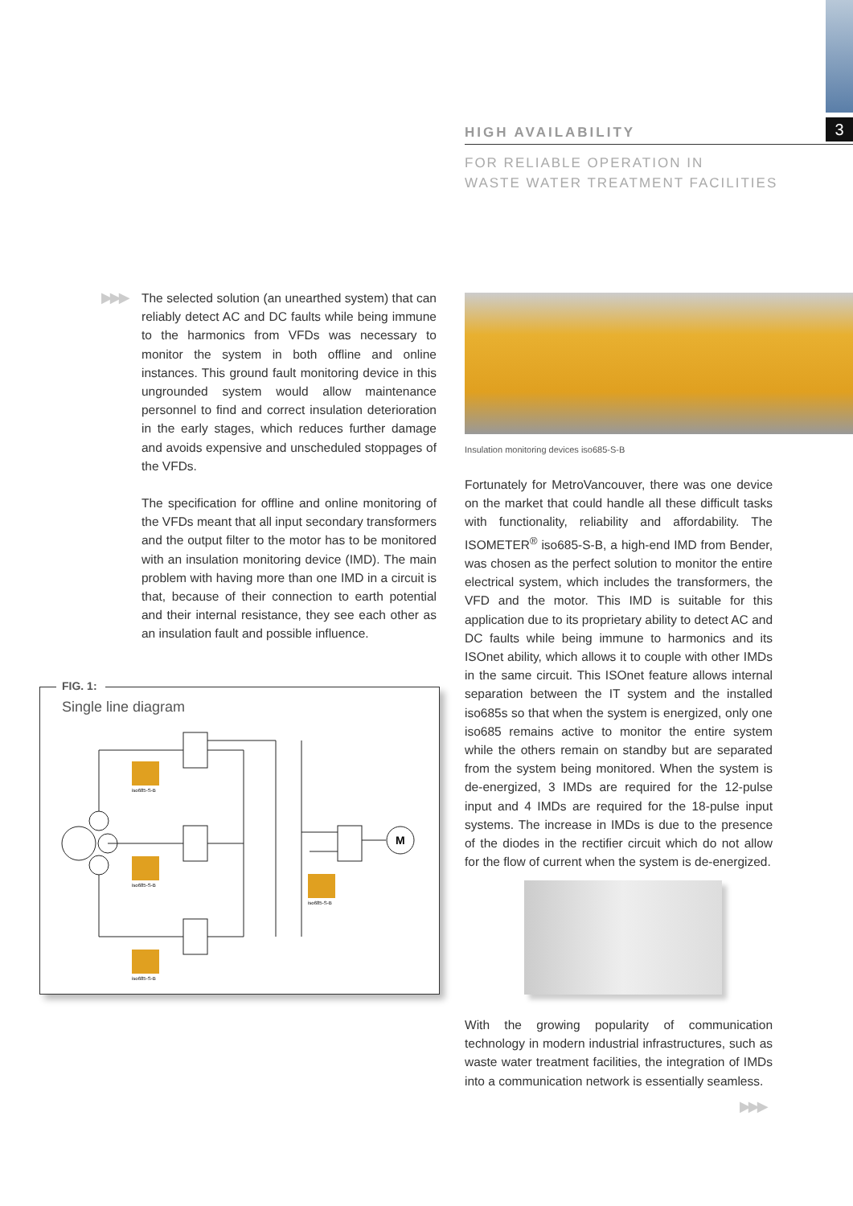HIGH AVAILABILITY
FOR RELIABLE OPERATION IN
WASTE WATER TREATMENT FACILITIES
3
▶▶▶
The selected solution (an unearthed system) that can reliably detect AC and DC faults while being immune to the harmonics from VFDs was necessary to monitor the system in both offline and online instances. This ground fault monitoring device in this ungrounded system would allow maintenance personnel to find and correct insulation deterioration in the early stages, which reduces further damage and avoids expensive and unscheduled stoppages of the VFDs.
The specification for offline and online monitoring of the VFDs meant that all input secondary transformers and the output filter to the motor has to be monitored with an insulation monitoring device (IMD). The main problem with having more than one IMD in a circuit is that, because of their connection to earth potential and their internal resistance, they see each other as an insulation fault and possible influence.
Insulation monitoring devices iso685-S-B
Fortunately for MetroVancouver, there was one device on the market that could handle all these difficult tasks with functionality, reliability and affordability. The ISOMETER<sup>®</sup> iso685-S-B, a high-end IMD from Bender, was chosen as the perfect solution to monitor the entire electrical system, which includes the transformers, the VFD and the motor. This IMD is suitable for this application due to its proprietary ability to detect AC and DC faults while being immune to harmonics and its ISOnet ability, which allows it to couple with other IMDs in the same circuit. This ISOnet feature allows internal separation between the IT system and the installed iso685s so that when the system is energized, only one iso685 remains active to monitor the entire system while the others remain on standby but are separated from the system being monitored. When the system is de-energized, 3 IMDs are required for the 12-pulse input and 4 IMDs are required for the 18-pulse input systems. The increase in IMDs is due to the presence of the diodes in the rectifier circuit which do not allow for the flow of current when the system is de-energized.
With the growing popularity of communication technology in modern industrial infrastructures, such as waste water treatment facilities, the integration of IMDs into a communication network is essentially seamless.
▶▶▶
FIG. 1:
Single line diagram
M
iso685-S-B
iso685-S-B
iso685-S-B
iso685-S-B